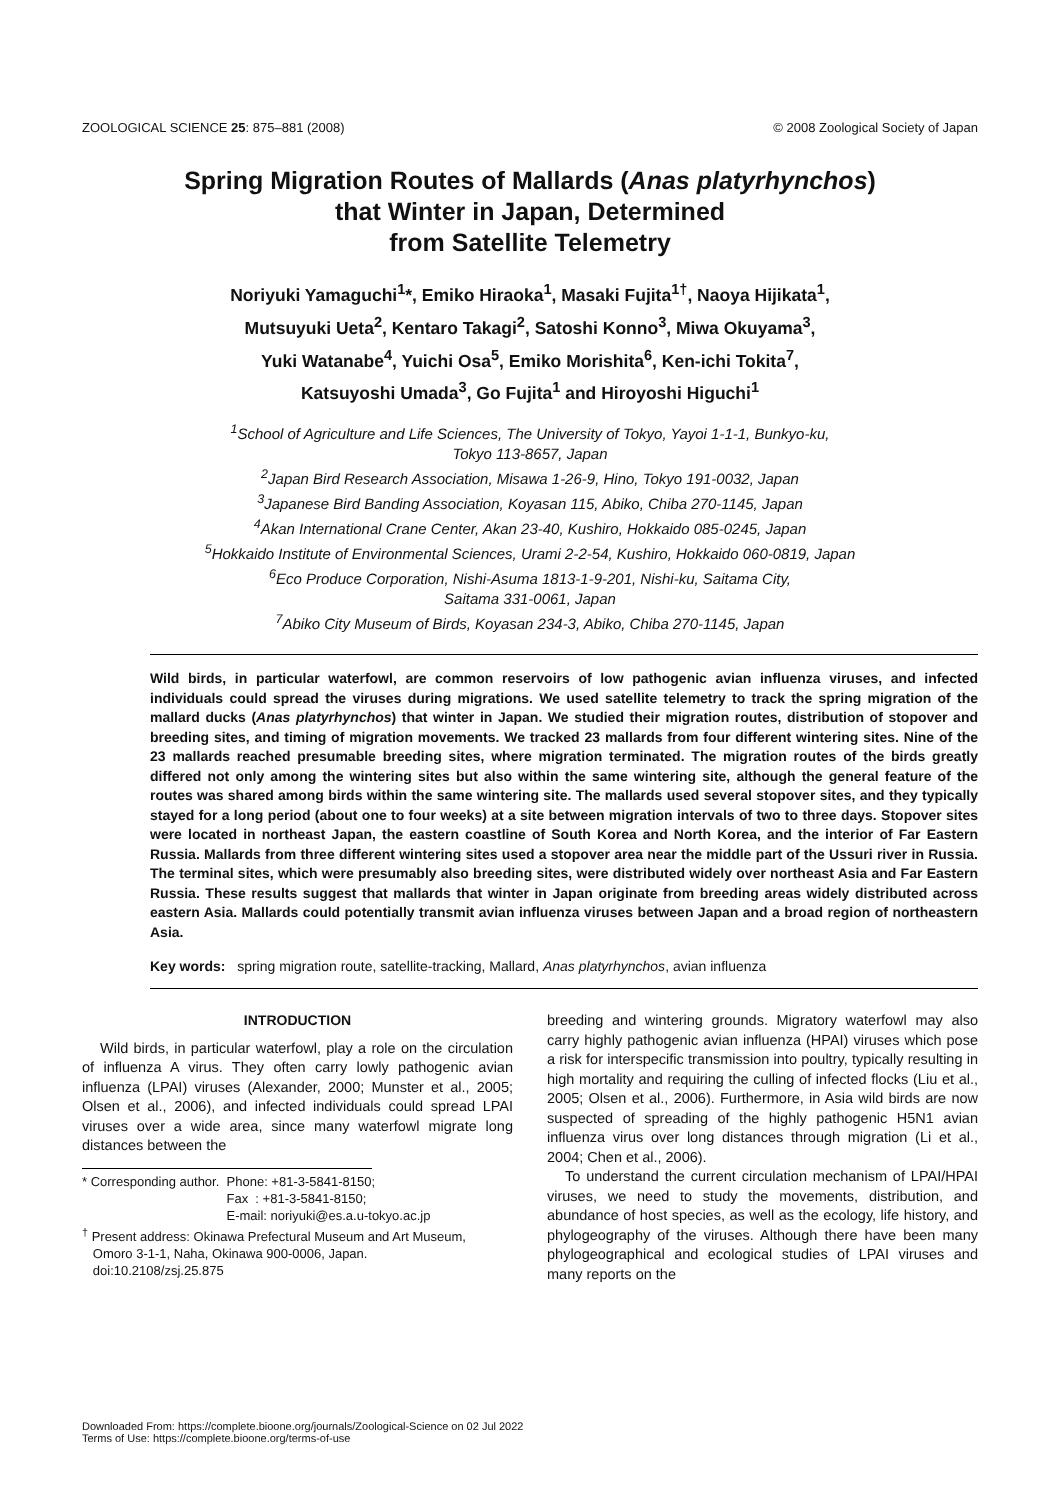ZOOLOGICAL SCIENCE 25: 875–881 (2008) © 2008 Zoological Society of Japan
Spring Migration Routes of Mallards (Anas platyrhynchos)
that Winter in Japan, Determined
from Satellite Telemetry
Noriyuki Yamaguchi<sup>1</sup>*, Emiko Hiraoka<sup>1</sup>, Masaki Fujita<sup>1†</sup>, Naoya Hijikata<sup>1</sup>,
Mutsuyuki Ueta<sup>2</sup>, Kentaro Takagi<sup>2</sup>, Satoshi Konno<sup>3</sup>, Miwa Okuyama<sup>3</sup>,
Yuki Watanabe<sup>4</sup>, Yuichi Osa<sup>5</sup>, Emiko Morishita<sup>6</sup>, Ken-ichi Tokita<sup>7</sup>,
Katsuyoshi Umada<sup>3</sup>, Go Fujita<sup>1</sup> and Hiroyoshi Higuchi<sup>1</sup>
<sup>1</sup> School of Agriculture and Life Sciences, The University of Tokyo, Yayoi 1-1-1, Bunkyo-ku,
Tokyo 113-8657, Japan
<sup>2</sup> Japan Bird Research Association, Misawa 1-26-9, Hino, Tokyo 191-0032, Japan
<sup>3</sup> Japanese Bird Banding Association, Koyasan 115, Abiko, Chiba 270-1145, Japan
<sup>4</sup> Akan International Crane Center, Akan 23-40, Kushiro, Hokkaido 085-0245, Japan
<sup>5</sup> Hokkaido Institute of Environmental Sciences, Urami 2-2-54, Kushiro, Hokkaido 060-0819, Japan
<sup>6</sup> Eco Produce Corporation, Nishi-Asuma 1813-1-9-201, Nishi-ku, Saitama City,
Saitama 331-0061, Japan
<sup>7</sup> Abiko City Museum of Birds, Koyasan 234-3, Abiko, Chiba 270-1145, Japan
Wild birds, in particular waterfowl, are common reservoirs of low pathogenic avian influenza viruses, and infected individuals could spread the viruses during migrations. We used satellite telemetry to track the spring migration of the mallard ducks (Anas platyrhynchos) that winter in Japan. We studied their migration routes, distribution of stopover and breeding sites, and timing of migration movements. We tracked 23 mallards from four different wintering sites. Nine of the 23 mallards reached presumable breeding sites, where migration terminated. The migration routes of the birds greatly differed not only among the wintering sites but also within the same wintering site, although the general feature of the routes was shared among birds within the same wintering site. The mallards used several stopover sites, and they typically stayed for a long period (about one to four weeks) at a site between migration intervals of two to three days. Stopover sites were located in northeast Japan, the eastern coastline of South Korea and North Korea, and the interior of Far Eastern Russia. Mallards from three different wintering sites used a stopover area near the middle part of the Ussuri river in Russia. The terminal sites, which were presumably also breeding sites, were distributed widely over northeast Asia and Far Eastern Russia. These results suggest that mallards that winter in Japan originate from breeding areas widely distributed across eastern Asia. Mallards could potentially transmit avian influenza viruses between Japan and a broad region of northeastern Asia.
Key words: spring migration route, satellite-tracking, Mallard, Anas platyrhynchos, avian influenza
INTRODUCTION
Wild birds, in particular waterfowl, play a role on the circulation of influenza A virus. They often carry lowly pathogenic avian influenza (LPAI) viruses (Alexander, 2000; Munster et al., 2005; Olsen et al., 2006), and infected individuals could spread LPAI viruses over a wide area, since many waterfowl migrate long distances between the
* Corresponding author. Phone: +81-3-5841-8150;
Fax : +81-3-5841-8150;
E-mail: noriyuki@es.a.u-tokyo.ac.jp
<sup>†</sup> Present address: Okinawa Prefectural Museum and Art Museum,
Omoro 3-1-1, Naha, Okinawa 900-0006, Japan.
doi:10.2108/zsj.25.875
breeding and wintering grounds. Migratory waterfowl may also carry highly pathogenic avian influenza (HPAI) viruses which pose a risk for interspecific transmission into poultry, typically resulting in high mortality and requiring the culling of infected flocks (Liu et al., 2005; Olsen et al., 2006). Furthermore, in Asia wild birds are now suspected of spreading of the highly pathogenic H5N1 avian influenza virus over long distances through migration (Li et al., 2004; Chen et al., 2006).
To understand the current circulation mechanism of LPAI/HPAI viruses, we need to study the movements, distribution, and abundance of host species, as well as the ecology, life history, and phylogeography of the viruses. Although there have been many phylogeographical and ecological studies of LPAI viruses and many reports on the
Downloaded From: https://complete.bioone.org/journals/Zoological-Science on 02 Jul 2022
Terms of Use: https://complete.bioone.org/terms-of-use